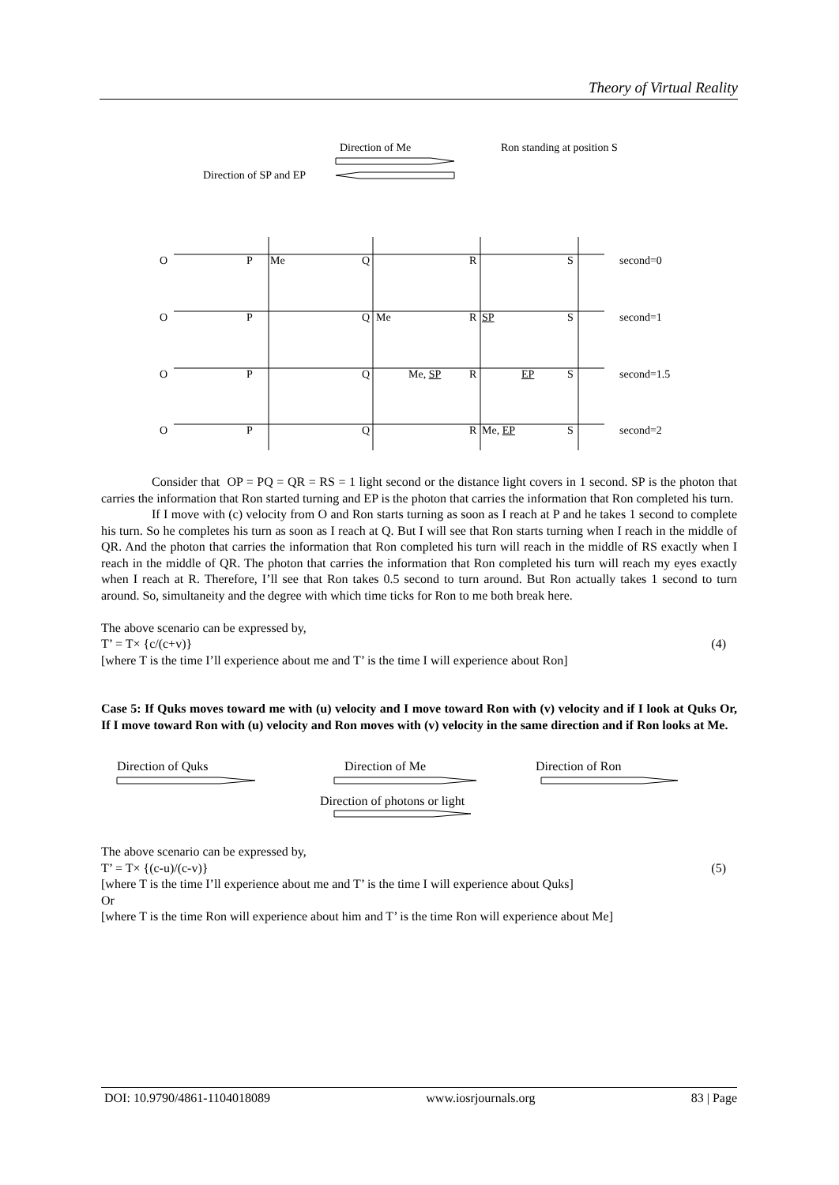Theory of Virtual Reality
Direction of Me Ron standing at position S
Direction of SP and EP
O P Me Q R S second=0
O P Q Me R SP S second=1
O P Q Me, SP R EP S second=1.5
O P Q R Me, EP S second=2
Consider that OP = PQ = QR = RS = 1 light second or the distance light covers in 1 second. SP is the photon that carries the information that Ron started turning and EP is the photon that carries the information that Ron completed his turn.
If I move with (c) velocity from O and Ron starts turning as soon as I reach at P and he takes 1 second to complete his turn. So he completes his turn as soon as I reach at Q. But I will see that Ron starts turning when I reach in the middle of QR. And the photon that carries the information that Ron completed his turn will reach in the middle of RS exactly when I reach in the middle of QR. The photon that carries the information that Ron completed his turn will reach my eyes exactly when I reach at R. Therefore, I’ll see that Ron takes 0.5 second to turn around. But Ron actually takes 1 second to turn around. So, simultaneity and the degree with which time ticks for Ron to me both break here.
The above scenario can be expressed by,
T’ = T× {c/(c+v)} (4)
[where T is the time I’ll experience about me and T’ is the time I will experience about Ron]
Case 5: If Quks moves toward me with (u) velocity and I move toward Ron with (v) velocity and if I look at Quks Or, If I move toward Ron with (u) velocity and Ron moves with (v) velocity in the same direction and if Ron looks at Me.
Direction of Quks Direction of Me Direction of Ron
Direction of photons or light
The above scenario can be expressed by,
T’ = T× {(c-u)/(c-v)} (5)
[where T is the time I’ll experience about me and T’ is the time I will experience about Quks]
Or
[where T is the time Ron will experience about him and T’ is the time Ron will experience about Me]
DOI: 10.9790/4861-1104018089 www.iosrjournals.org 83 | Page